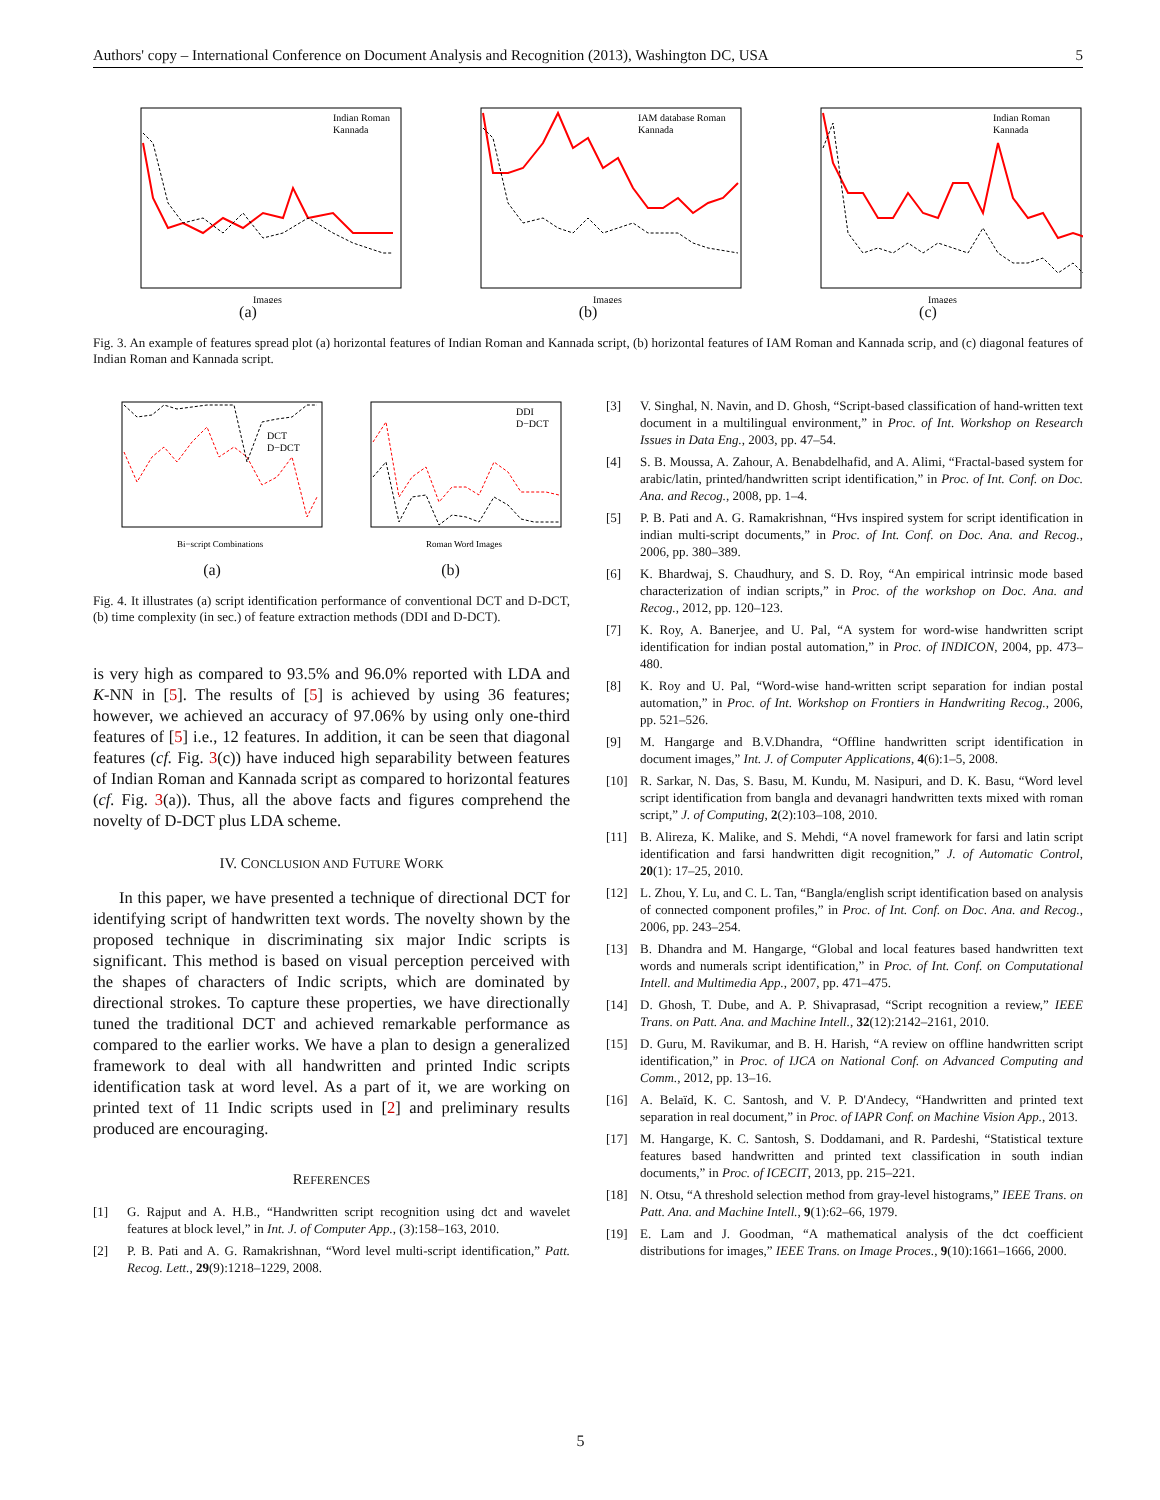Authors' copy – International Conference on Document Analysis and Recognition (2013), Washington DC, USA 5
Indian Roman
Kannada
Images
(a)
IAM database Roman
Kannada
Images
(b)
Indian Roman
Kannada
Images
(c)
Fig. 3. An example of features spread plot (a) horizontal features of Indian Roman and Kannada script, (b) horizontal features of IAM Roman and Kannada scrip, and (c) diagonal features of Indian Roman and Kannada script.
DCT
D−DCT
Bi−script Combinations
(a)
DDI
D−DCT
Roman Word Images
(b)
Fig. 4. It illustrates (a) script identification performance of conventional DCT and D-DCT, (b) time complexity (in sec.) of feature extraction methods (DDI and D-DCT).
is very high as compared to 93.5% and 96.0% reported with LDA and K-NN in [5]. The results of [5] is achieved by using 36 features; however, we achieved an accuracy of 97.06% by using only one-third features of [5] i.e., 12 features. In addition, it can be seen that diagonal features (cf. Fig. 3(c)) have induced high separability between features of Indian Roman and Kannada script as compared to horizontal features (cf. Fig. 3(a)). Thus, all the above facts and figures comprehend the novelty of D-DCT plus LDA scheme.
IV. CONCLUSION AND FUTURE WORK
In this paper, we have presented a technique of directional DCT for identifying script of handwritten text words. The novelty shown by the proposed technique in discriminating six major Indic scripts is significant. This method is based on visual perception perceived with the shapes of characters of Indic scripts, which are dominated by directional strokes. To capture these properties, we have directionally tuned the traditional DCT and achieved remarkable performance as compared to the earlier works. We have a plan to design a generalized framework to deal with all handwritten and printed Indic scripts identification task at word level. As a part of it, we are working on printed text of 11 Indic scripts used in [2] and preliminary results produced are encouraging.
REFERENCES
[1] G. Rajput and A. H.B., “Handwritten script recognition using dct and wavelet features at block level,” in Int. J. of Computer App., (3):158–163, 2010.
[2] P. B. Pati and A. G. Ramakrishnan, “Word level multi-script identification,” Patt. Recog. Lett., 29(9):1218–1229, 2008.
[3] V. Singhal, N. Navin, and D. Ghosh, “Script-based classification of hand-written text document in a multilingual environment,” in Proc. of Int. Workshop on Research Issues in Data Eng., 2003, pp. 47–54.
[4] S. B. Moussa, A. Zahour, A. Benabdelhafid, and A. Alimi, “Fractal-based system for arabic/latin, printed/handwritten script identification,” in Proc. of Int. Conf. on Doc. Ana. and Recog., 2008, pp. 1–4.
[5] P. B. Pati and A. G. Ramakrishnan, “Hvs inspired system for script identification in indian multi-script documents,” in Proc. of Int. Conf. on Doc. Ana. and Recog., 2006, pp. 380–389.
[6] K. Bhardwaj, S. Chaudhury, and S. D. Roy, “An empirical intrinsic mode based characterization of indian scripts,” in Proc. of the workshop on Doc. Ana. and Recog., 2012, pp. 120–123.
[7] K. Roy, A. Banerjee, and U. Pal, “A system for word-wise handwritten script identification for indian postal automation,” in Proc. of INDICON, 2004, pp. 473–480.
[8] K. Roy and U. Pal, “Word-wise hand-written script separation for indian postal automation,” in Proc. of Int. Workshop on Frontiers in Handwriting Recog., 2006, pp. 521–526.
[9] M. Hangarge and B.V.Dhandra, “Offline handwritten script identification in document images,” Int. J. of Computer Applications, 4(6):1–5, 2008.
[10] R. Sarkar, N. Das, S. Basu, M. Kundu, M. Nasipuri, and D. K. Basu, “Word level script identification from bangla and devanagri handwritten texts mixed with roman script,” J. of Computing, 2(2):103–108, 2010.
[11] B. Alireza, K. Malike, and S. Mehdi, “A novel framework for farsi and latin script identification and farsi handwritten digit recognition,” J. of Automatic Control, 20(1): 17–25, 2010.
[12] L. Zhou, Y. Lu, and C. L. Tan, “Bangla/english script identification based on analysis of connected component profiles,” in Proc. of Int. Conf. on Doc. Ana. and Recog., 2006, pp. 243–254.
[13] B. Dhandra and M. Hangarge, “Global and local features based handwritten text words and numerals script identification,” in Proc. of Int. Conf. on Computational Intell. and Multimedia App., 2007, pp. 471–475.
[14] D. Ghosh, T. Dube, and A. P. Shivaprasad, “Script recognition a review,” IEEE Trans. on Patt. Ana. and Machine Intell., 32(12):2142–2161, 2010.
[15] D. Guru, M. Ravikumar, and B. H. Harish, “A review on offline handwritten script identification,” in Proc. of IJCA on National Conf. on Advanced Computing and Comm., 2012, pp. 13–16.
[16] A. Belaïd, K. C. Santosh, and V. P. D'Andecy, “Handwritten and printed text separation in real document,” in Proc. of IAPR Conf. on Machine Vision App., 2013.
[17] M. Hangarge, K. C. Santosh, S. Doddamani, and R. Pardeshi, “Statistical texture features based handwritten and printed text classification in south indian documents,” in Proc. of ICECIT, 2013, pp. 215–221.
[18] N. Otsu, “A threshold selection method from gray-level histograms,” IEEE Trans. on Patt. Ana. and Machine Intell., 9(1):62–66, 1979.
[19] E. Lam and J. Goodman, “A mathematical analysis of the dct coefficient distributions for images,” IEEE Trans. on Image Proces., 9(10):1661–1666, 2000.
5